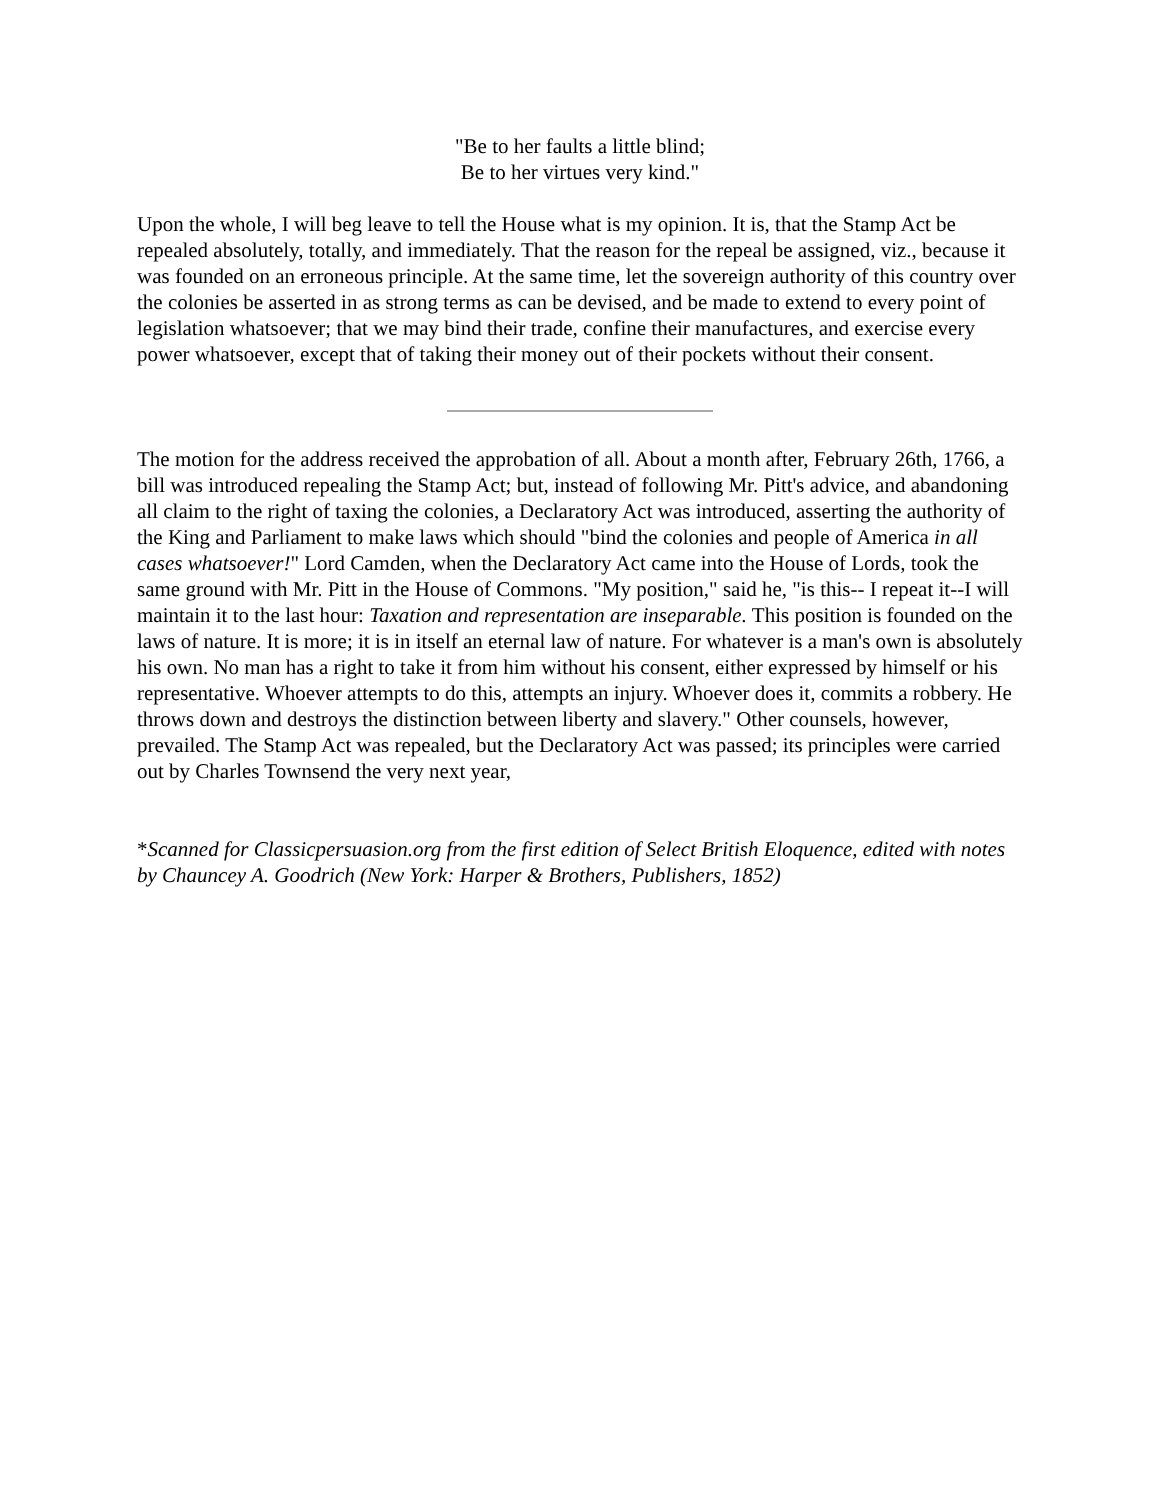"Be to her faults a little blind;
Be to her virtues very kind."
Upon the whole, I will beg leave to tell the House what is my opinion. It is, that the Stamp Act be repealed absolutely, totally, and immediately. That the reason for the repeal be assigned, viz., because it was founded on an erroneous principle. At the same time, let the sovereign authority of this country over the colonies be asserted in as strong terms as can be devised, and be made to extend to every point of legislation whatsoever; that we may bind their trade, confine their manufactures, and exercise every power whatsoever, except that of taking their money out of their pockets without their consent.
The motion for the address received the approbation of all. About a month after, February 26th, 1766, a bill was introduced repealing the Stamp Act; but, instead of following Mr. Pitt's advice, and abandoning all claim to the right of taxing the colonies, a Declaratory Act was introduced, asserting the authority of the King and Parliament to make laws which should "bind the colonies and people of America in all cases whatsoever!" Lord Camden, when the Declaratory Act came into the House of Lords, took the same ground with Mr. Pitt in the House of Commons. "My position," said he, "is this-- I repeat it--I will maintain it to the last hour: Taxation and representation are inseparable. This position is founded on the laws of nature. It is more; it is in itself an eternal law of nature. For whatever is a man's own is absolutely his own. No man has a right to take it from him without his consent, either expressed by himself or his representative. Whoever attempts to do this, attempts an injury. Whoever does it, commits a robbery. He throws down and destroys the distinction between liberty and slavery." Other counsels, however, prevailed. The Stamp Act was repealed, but the Declaratory Act was passed; its principles were carried out by Charles Townsend the very next year,
*Scanned for Classicpersuasion.org from the first edition of Select British Eloquence, edited with notes by Chauncey A. Goodrich (New York: Harper & Brothers, Publishers, 1852)